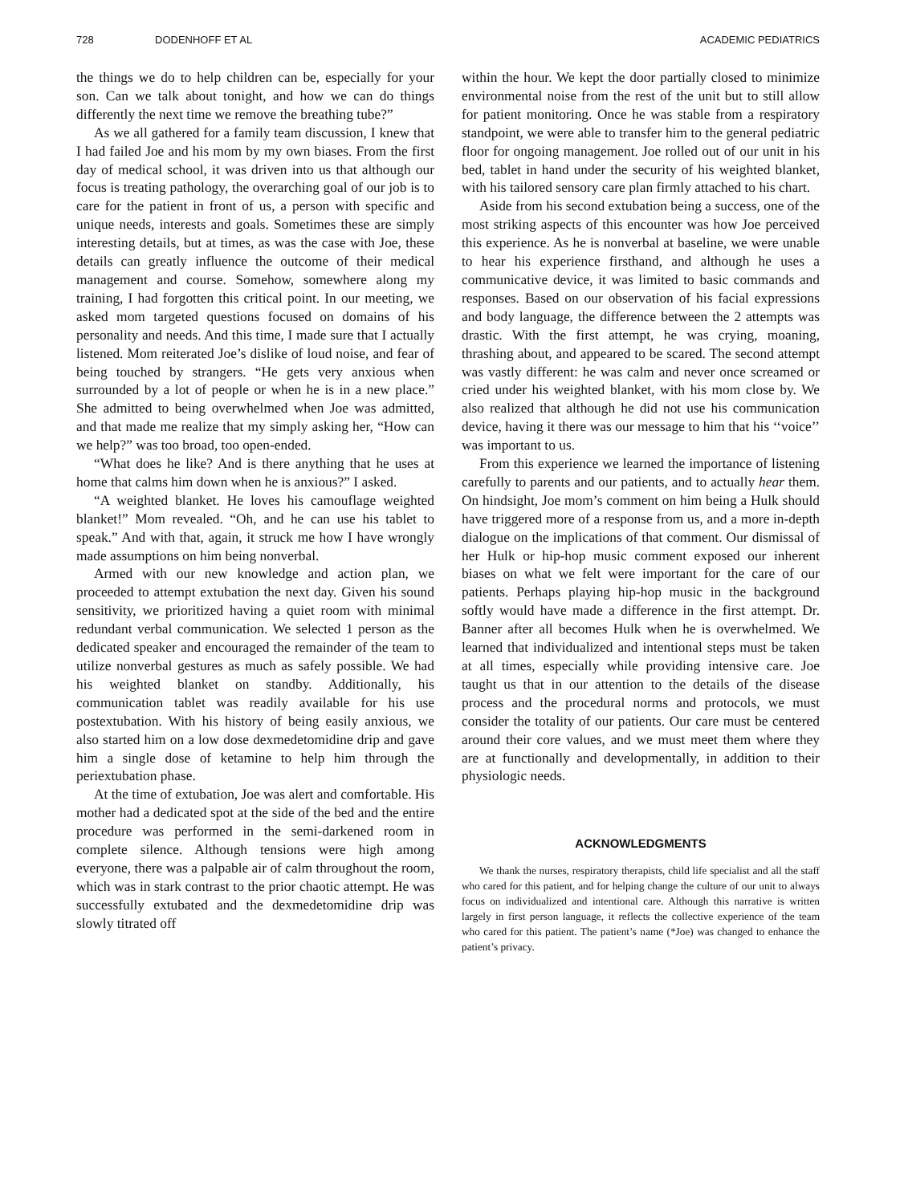728 DODENHOFF ET AL ACADEMIC PEDIATRICS
the things we do to help children can be, especially for your son. Can we talk about tonight, and how we can do things differently the next time we remove the breathing tube?”
As we all gathered for a family team discussion, I knew that I had failed Joe and his mom by my own biases. From the first day of medical school, it was driven into us that although our focus is treating pathology, the overarching goal of our job is to care for the patient in front of us, a person with specific and unique needs, interests and goals. Sometimes these are simply interesting details, but at times, as was the case with Joe, these details can greatly influence the outcome of their medical management and course. Somehow, somewhere along my training, I had forgotten this critical point. In our meeting, we asked mom targeted questions focused on domains of his personality and needs. And this time, I made sure that I actually listened. Mom reiterated Joe’s dislike of loud noise, and fear of being touched by strangers. “He gets very anxious when surrounded by a lot of people or when he is in a new place.” She admitted to being overwhelmed when Joe was admitted, and that made me realize that my simply asking her, “How can we help?” was too broad, too open-ended.
“What does he like? And is there anything that he uses at home that calms him down when he is anxious?” I asked.
“A weighted blanket. He loves his camouflage weighted blanket!” Mom revealed. “Oh, and he can use his tablet to speak.” And with that, again, it struck me how I have wrongly made assumptions on him being nonverbal.
Armed with our new knowledge and action plan, we proceeded to attempt extubation the next day. Given his sound sensitivity, we prioritized having a quiet room with minimal redundant verbal communication. We selected 1 person as the dedicated speaker and encouraged the remainder of the team to utilize nonverbal gestures as much as safely possible. We had his weighted blanket on standby. Additionally, his communication tablet was readily available for his use postextubation. With his history of being easily anxious, we also started him on a low dose dexmedetomidine drip and gave him a single dose of ketamine to help him through the periextubation phase.
At the time of extubation, Joe was alert and comfortable. His mother had a dedicated spot at the side of the bed and the entire procedure was performed in the semi-darkened room in complete silence. Although tensions were high among everyone, there was a palpable air of calm throughout the room, which was in stark contrast to the prior chaotic attempt. He was successfully extubated and the dexmedetomidine drip was slowly titrated off
within the hour. We kept the door partially closed to minimize environmental noise from the rest of the unit but to still allow for patient monitoring. Once he was stable from a respiratory standpoint, we were able to transfer him to the general pediatric floor for ongoing management. Joe rolled out of our unit in his bed, tablet in hand under the security of his weighted blanket, with his tailored sensory care plan firmly attached to his chart.
Aside from his second extubation being a success, one of the most striking aspects of this encounter was how Joe perceived this experience. As he is nonverbal at baseline, we were unable to hear his experience firsthand, and although he uses a communicative device, it was limited to basic commands and responses. Based on our observation of his facial expressions and body language, the difference between the 2 attempts was drastic. With the first attempt, he was crying, moaning, thrashing about, and appeared to be scared. The second attempt was vastly different: he was calm and never once screamed or cried under his weighted blanket, with his mom close by. We also realized that although he did not use his communication device, having it there was our message to him that his ‘‘voice’’ was important to us.
From this experience we learned the importance of listening carefully to parents and our patients, and to actually hear them. On hindsight, Joe mom’s comment on him being a Hulk should have triggered more of a response from us, and a more in-depth dialogue on the implications of that comment. Our dismissal of her Hulk or hip-hop music comment exposed our inherent biases on what we felt were important for the care of our patients. Perhaps playing hip-hop music in the background softly would have made a difference in the first attempt. Dr. Banner after all becomes Hulk when he is overwhelmed. We learned that individualized and intentional steps must be taken at all times, especially while providing intensive care. Joe taught us that in our attention to the details of the disease process and the procedural norms and protocols, we must consider the totality of our patients. Our care must be centered around their core values, and we must meet them where they are at functionally and developmentally, in addition to their physiologic needs.
ACKNOWLEDGMENTS
We thank the nurses, respiratory therapists, child life specialist and all the staff who cared for this patient, and for helping change the culture of our unit to always focus on individualized and intentional care. Although this narrative is written largely in first person language, it reflects the collective experience of the team who cared for this patient. The patient’s name (*Joe) was changed to enhance the patient’s privacy.